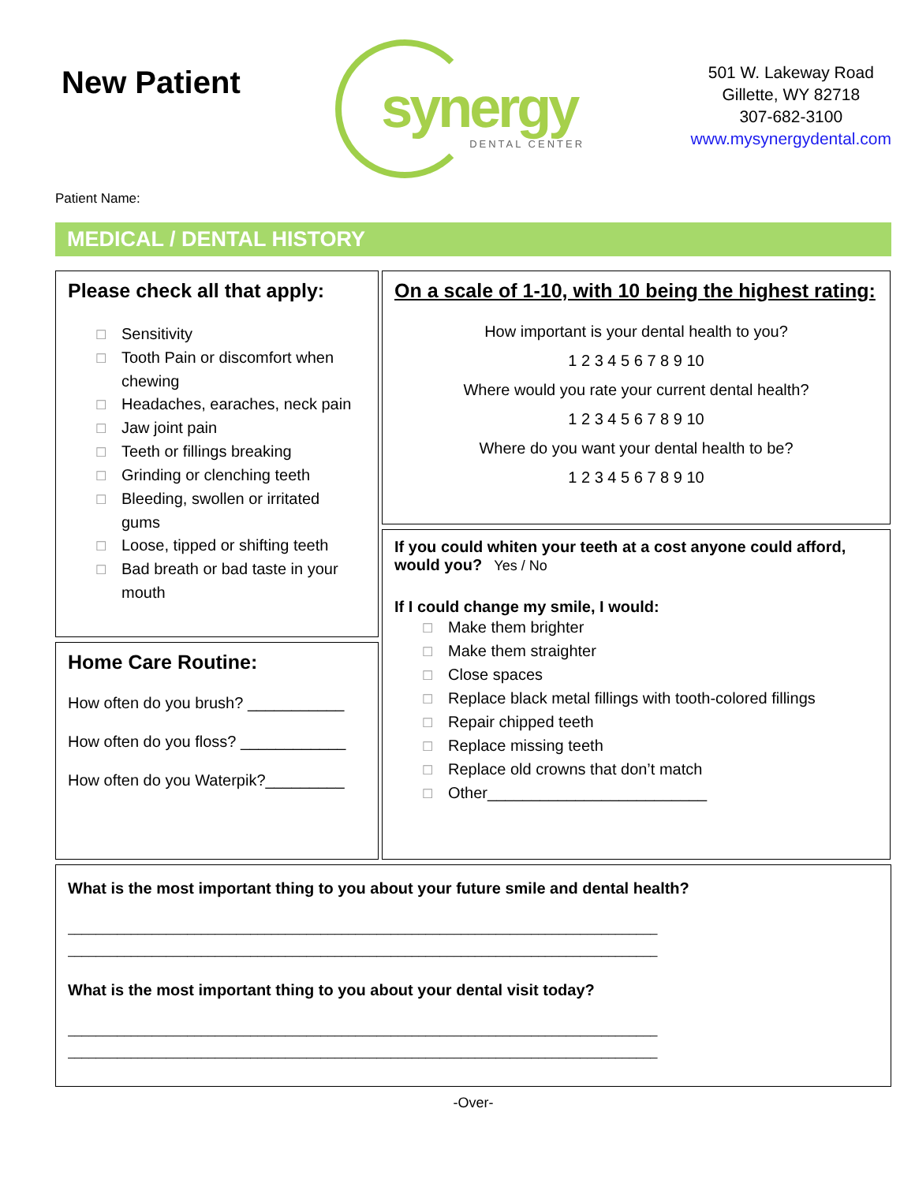New Patient
synergy
DENTAL CENTER
501 W. Lakeway Road
Gillette, WY 82718
307-682-3100
www.mysynergydental.com
Patient Name:
MEDICAL / DENTAL HISTORY
Please check all that apply:
☐ Sensitivity
☐ Tooth Pain or discomfort when
chewing
☐ Headaches, earaches, neck pain
☐ Jaw joint pain
☐ Teeth or fillings breaking
☐ Grinding or clenching teeth
☐ Bleeding, swollen or irritated
gums
☐ Loose, tipped or shifting teeth
☐ Bad breath or bad taste in your
mouth
Home Care Routine:
How often do you brush? ___________
How often do you floss? ____________
How often do you Waterpik?_________
On a scale of 1-10, with 10 being the highest rating:
How important is your dental health to you?
1 2 3 4 5 6 7 8 9 10
Where would you rate your current dental health?
1 2 3 4 5 6 7 8 9 10
Where do you want your dental health to be?
1 2 3 4 5 6 7 8 9 10
If you could whiten your teeth at a cost anyone could afford, would you? Yes / No
If I could change my smile, I would:
☐ Make them brighter
☐ Make them straighter
☐ Close spaces
☐ Replace black metal fillings with tooth-colored fillings
☐ Repair chipped teeth
☐ Replace missing teeth
☐ Replace old crowns that don’t match
☐ Other_________________________
What is the most important thing to you about your future smile and dental health?
____________________________________________________________________________________
____________________________________________________________________________________
What is the most important thing to you about your dental visit today?
____________________________________________________________________________________
____________________________________________________________________________________
-Over-